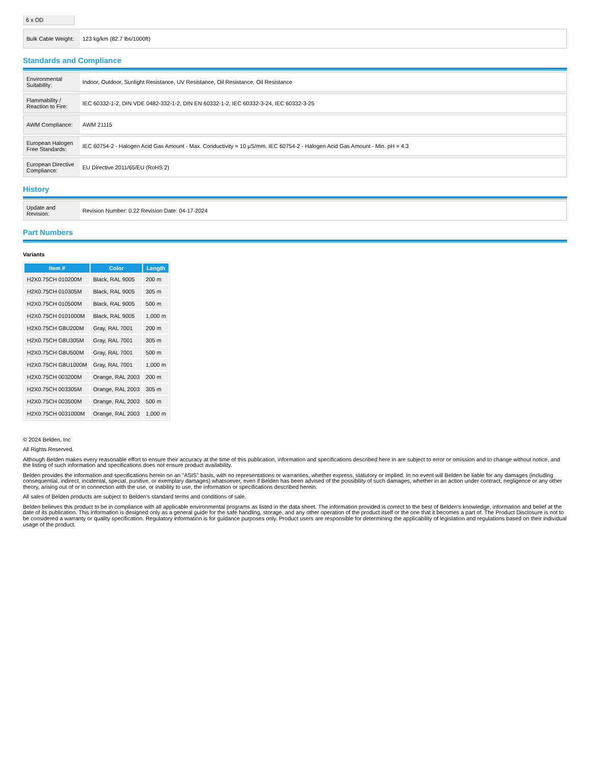6 x OD
| Bulk Cable Weight: | 123 kg/km (82.7 lbs/1000ft) |
Standards and Compliance
| Environmental Suitability: | Indoor, Outdoor, Sunlight Resistance, UV Resistance, Oil Resistance, Oil Resistance |
| Flammability / Reaction to Fire: | IEC 60332-1-2, DIN VDE 0482-332-1-2, DIN EN 60332-1-2, IEC 60332-3-24, IEC 60332-3-25 |
| AWM Compliance: | AWM 21115 |
| European Halogen Free Standards: | IEC 60754-2 - Halogen Acid Gas Amount - Max. Conductivity = 10 µS/mm, IEC 60754-2 - Halogen Acid Gas Amount - Min. pH = 4.3 |
| European Directive Compliance: | EU Directive 2011/65/EU (RoHS 2) |
History
| Update and Revision: | Revision Number: 0.22 Revision Date: 04-17-2024 |
Part Numbers
Variants
| Item # | Color | Length |
| --- | --- | --- |
| H2X0.75CH 010200M | Black, RAL 9005 | 200 m |
| H2X0.75CH 010305M | Black, RAL 9005 | 305 m |
| H2X0.75CH 010500M | Black, RAL 9005 | 500 m |
| H2X0.75CH 0101000M | Black, RAL 9005 | 1,000 m |
| H2X0.75CH G8U200M | Gray, RAL 7001 | 200 m |
| H2X0.75CH G8U305M | Gray, RAL 7001 | 305 m |
| H2X0.75CH G8U500M | Gray, RAL 7001 | 500 m |
| H2X0.75CH G8U1000M | Gray, RAL 7001 | 1,000 m |
| H2X0.75CH 003200M | Orange, RAL 2003 | 200 m |
| H2X0.75CH 003305M | Orange, RAL 2003 | 305 m |
| H2X0.75CH 003500M | Orange, RAL 2003 | 500 m |
| H2X0.75CH 0031000M | Orange, RAL 2003 | 1,000 m |
© 2024 Belden, Inc
All Rights Reserved.
Although Belden makes every reasonable effort to ensure their accuracy at the time of this publication, information and specifications described here in are subject to error or omission and to change without notice, and the listing of such information and specifications does not ensure product availability.
Belden provides the information and specifications herein on an "ASIS" basis, with no representations or warranties, whether express, statutory or implied. In no event will Belden be liable for any damages (including consequential, indirect, incidental, special, punitive, or exemplary damages) whatsoever, even if Belden has been advised of the possibility of such damages, whether in an action under contract, negligence or any other theory, arising out of or in connection with the use, or inability to use, the information or specifications described herein.
All sales of Belden products are subject to Belden's standard terms and conditions of sale.
Belden believes this product to be in compliance with all applicable environmental programs as listed in the data sheet. The information provided is correct to the best of Belden's knowledge, information and belief at the date of its publication. This information is designed only as a general guide for the safe handling, storage, and any other operation of the product itself or the one that it becomes a part of. The Product Disclosure is not to be considered a warranty or quality specification. Regulatory information is for guidance purposes only. Product users are responsible for determining the applicability of legislation and regulations based on their individual usage of the product.